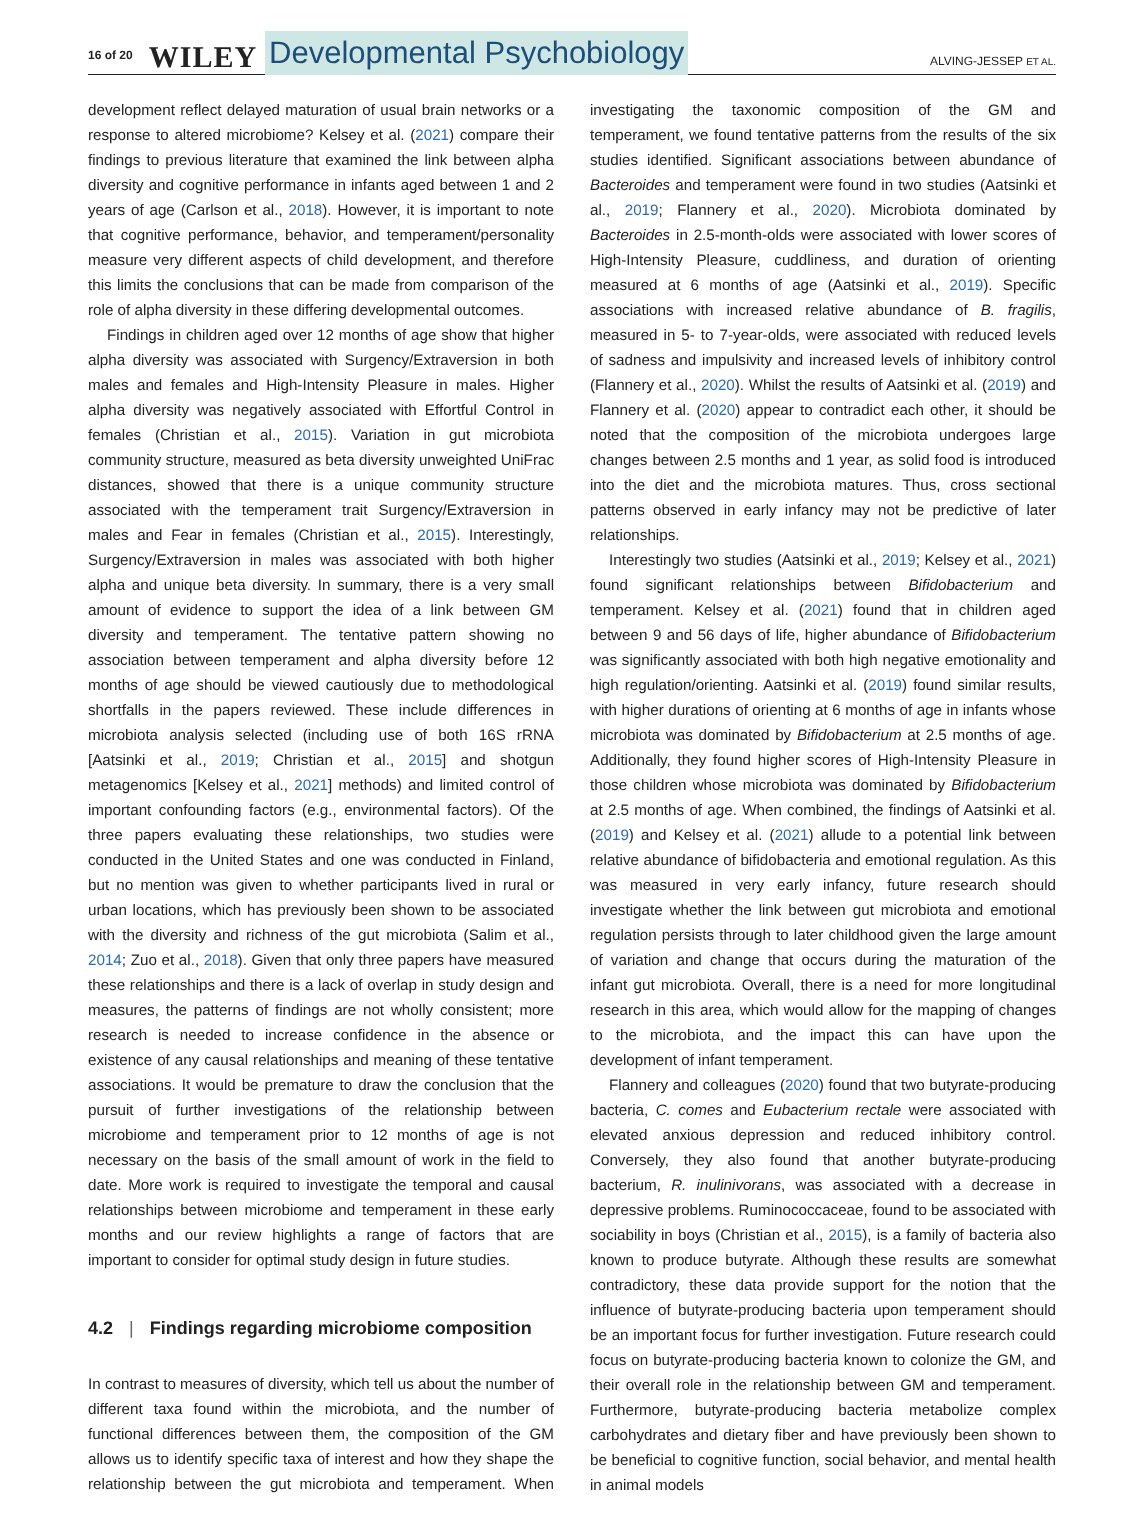16 of 20 WILEY Developmental Psychobiology ALVING-JESSEP ET AL.
development reflect delayed maturation of usual brain networks or a response to altered microbiome? Kelsey et al. (2021) compare their findings to previous literature that examined the link between alpha diversity and cognitive performance in infants aged between 1 and 2 years of age (Carlson et al., 2018). However, it is important to note that cognitive performance, behavior, and temperament/personality measure very different aspects of child development, and therefore this limits the conclusions that can be made from comparison of the role of alpha diversity in these differing developmental outcomes.
Findings in children aged over 12 months of age show that higher alpha diversity was associated with Surgency/Extraversion in both males and females and High-Intensity Pleasure in males. Higher alpha diversity was negatively associated with Effortful Control in females (Christian et al., 2015). Variation in gut microbiota community structure, measured as beta diversity unweighted UniFrac distances, showed that there is a unique community structure associated with the temperament trait Surgency/Extraversion in males and Fear in females (Christian et al., 2015). Interestingly, Surgency/Extraversion in males was associated with both higher alpha and unique beta diversity. In summary, there is a very small amount of evidence to support the idea of a link between GM diversity and temperament. The tentative pattern showing no association between temperament and alpha diversity before 12 months of age should be viewed cautiously due to methodological shortfalls in the papers reviewed. These include differences in microbiota analysis selected (including use of both 16S rRNA [Aatsinki et al., 2019; Christian et al., 2015] and shotgun metagenomics [Kelsey et al., 2021] methods) and limited control of important confounding factors (e.g., environmental factors). Of the three papers evaluating these relationships, two studies were conducted in the United States and one was conducted in Finland, but no mention was given to whether participants lived in rural or urban locations, which has previously been shown to be associated with the diversity and richness of the gut microbiota (Salim et al., 2014; Zuo et al., 2018). Given that only three papers have measured these relationships and there is a lack of overlap in study design and measures, the patterns of findings are not wholly consistent; more research is needed to increase confidence in the absence or existence of any causal relationships and meaning of these tentative associations. It would be premature to draw the conclusion that the pursuit of further investigations of the relationship between microbiome and temperament prior to 12 months of age is not necessary on the basis of the small amount of work in the field to date. More work is required to investigate the temporal and causal relationships between microbiome and temperament in these early months and our review highlights a range of factors that are important to consider for optimal study design in future studies.
4.2 | Findings regarding microbiome composition
In contrast to measures of diversity, which tell us about the number of different taxa found within the microbiota, and the number of functional differences between them, the composition of the GM allows us to identify specific taxa of interest and how they shape the relationship between the gut microbiota and temperament. When investigating the taxonomic composition of the GM and temperament, we found tentative patterns from the results of the six studies identified. Significant associations between abundance of Bacteroides and temperament were found in two studies (Aatsinki et al., 2019; Flannery et al., 2020). Microbiota dominated by Bacteroides in 2.5-month-olds were associated with lower scores of High-Intensity Pleasure, cuddliness, and duration of orienting measured at 6 months of age (Aatsinki et al., 2019). Specific associations with increased relative abundance of B. fragilis, measured in 5- to 7-year-olds, were associated with reduced levels of sadness and impulsivity and increased levels of inhibitory control (Flannery et al., 2020). Whilst the results of Aatsinki et al. (2019) and Flannery et al. (2020) appear to contradict each other, it should be noted that the composition of the microbiota undergoes large changes between 2.5 months and 1 year, as solid food is introduced into the diet and the microbiota matures. Thus, cross sectional patterns observed in early infancy may not be predictive of later relationships.
Interestingly two studies (Aatsinki et al., 2019; Kelsey et al., 2021) found significant relationships between Bifidobacterium and temperament. Kelsey et al. (2021) found that in children aged between 9 and 56 days of life, higher abundance of Bifidobacterium was significantly associated with both high negative emotionality and high regulation/orienting. Aatsinki et al. (2019) found similar results, with higher durations of orienting at 6 months of age in infants whose microbiota was dominated by Bifidobacterium at 2.5 months of age. Additionally, they found higher scores of High-Intensity Pleasure in those children whose microbiota was dominated by Bifidobacterium at 2.5 months of age. When combined, the findings of Aatsinki et al. (2019) and Kelsey et al. (2021) allude to a potential link between relative abundance of bifidobacteria and emotional regulation. As this was measured in very early infancy, future research should investigate whether the link between gut microbiota and emotional regulation persists through to later childhood given the large amount of variation and change that occurs during the maturation of the infant gut microbiota. Overall, there is a need for more longitudinal research in this area, which would allow for the mapping of changes to the microbiota, and the impact this can have upon the development of infant temperament.
Flannery and colleagues (2020) found that two butyrate-producing bacteria, C. comes and Eubacterium rectale were associated with elevated anxious depression and reduced inhibitory control. Conversely, they also found that another butyrate-producing bacterium, R. inulinivorans, was associated with a decrease in depressive problems. Ruminococcaceae, found to be associated with sociability in boys (Christian et al., 2015), is a family of bacteria also known to produce butyrate. Although these results are somewhat contradictory, these data provide support for the notion that the influence of butyrate-producing bacteria upon temperament should be an important focus for further investigation. Future research could focus on butyrate-producing bacteria known to colonize the GM, and their overall role in the relationship between GM and temperament. Furthermore, butyrate-producing bacteria metabolize complex carbohydrates and dietary fiber and have previously been shown to be beneficial to cognitive function, social behavior, and mental health in animal models